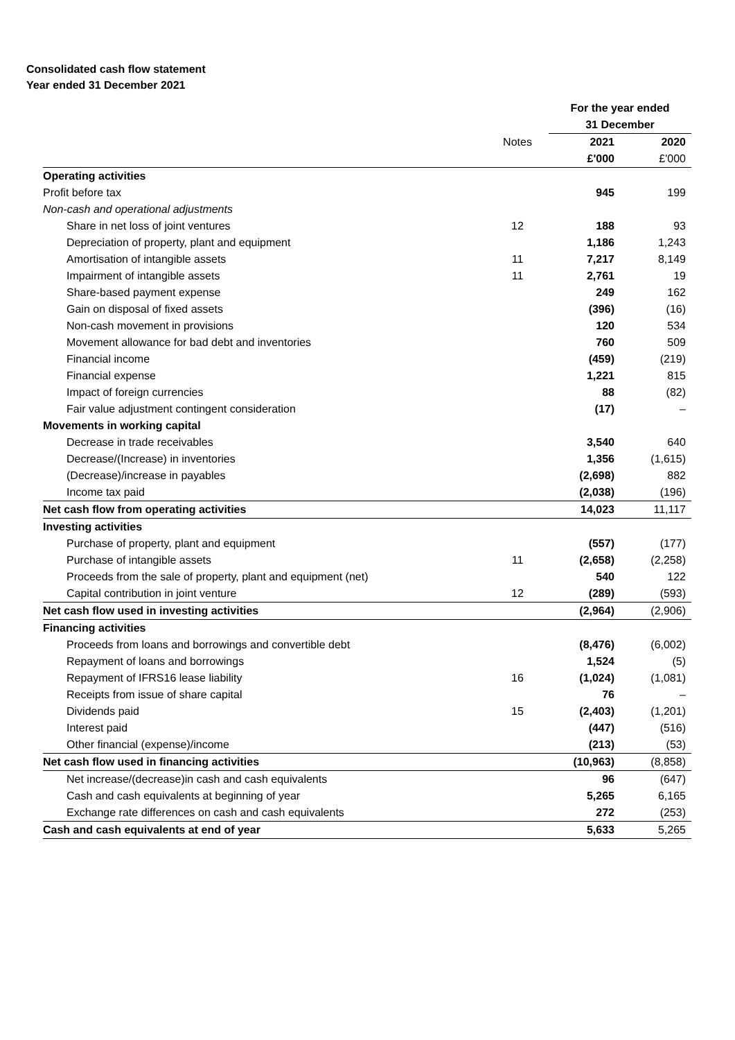Consolidated cash flow statement
Year ended 31 December 2021
| | | For the year ended 31 December | |
| --- | --- | --- | --- |
| | Notes | 2021 | 2020 |
| | | £'000 | £'000 |
| Operating activities | | | |
| Profit before tax | | 945 | 199 |
| Non-cash and operational adjustments | | | |
| Share in net loss of joint ventures | 12 | 188 | 93 |
| Depreciation of property, plant and equipment | | 1,186 | 1,243 |
| Amortisation of intangible assets | 11 | 7,217 | 8,149 |
| Impairment of intangible assets | 11 | 2,761 | 19 |
| Share-based payment expense | | 249 | 162 |
| Gain on disposal of fixed assets | | (396) | (16) |
| Non-cash movement in provisions | | 120 | 534 |
| Movement allowance for bad debt and inventories | | 760 | 509 |
| Financial income | | (459) | (219) |
| Financial expense | | 1,221 | 815 |
| Impact of foreign currencies | | 88 | (82) |
| Fair value adjustment contingent consideration | | (17) | – |
| Movements in working capital | | | |
| Decrease in trade receivables | | 3,540 | 640 |
| Decrease/(Increase) in inventories | | 1,356 | (1,615) |
| (Decrease)/increase in payables | | (2,698) | 882 |
| Income tax paid | | (2,038) | (196) |
| Net cash flow from operating activities | | 14,023 | 11,117 |
| Investing activities | | | |
| Purchase of property, plant and equipment | | (557) | (177) |
| Purchase of intangible assets | 11 | (2,658) | (2,258) |
| Proceeds from the sale of property, plant and equipment (net) | | 540 | 122 |
| Capital contribution in joint venture | 12 | (289) | (593) |
| Net cash flow used in investing activities | | (2,964) | (2,906) |
| Financing activities | | | |
| Proceeds from loans and borrowings and convertible debt | | (8,476) | (6,002) |
| Repayment of loans and borrowings | | 1,524 | (5) |
| Repayment of IFRS16 lease liability | 16 | (1,024) | (1,081) |
| Receipts from issue of share capital | | 76 | – |
| Dividends paid | 15 | (2,403) | (1,201) |
| Interest paid | | (447) | (516) |
| Other financial (expense)/income | | (213) | (53) |
| Net cash flow used in financing activities | | (10,963) | (8,858) |
| Net increase/(decrease)in cash and cash equivalents | | 96 | (647) |
| Cash and cash equivalents at beginning of year | | 5,265 | 6,165 |
| Exchange rate differences on cash and cash equivalents | | 272 | (253) |
| Cash and cash equivalents at end of year | | 5,633 | 5,265 |